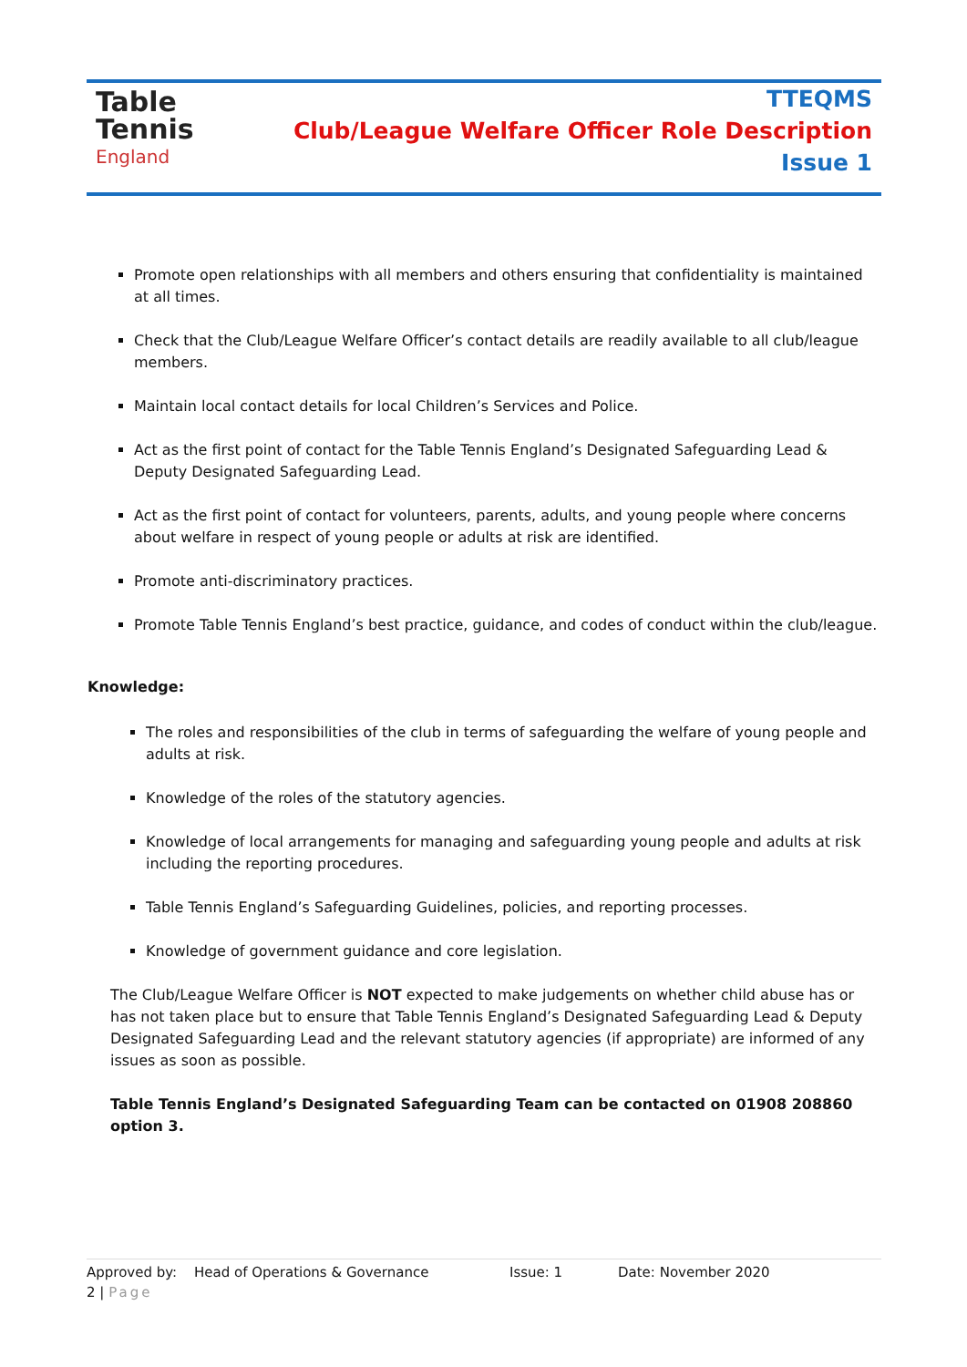Table
Tennis
England
TTEQMS
Club/League Welfare Officer Role Description
Issue 1
Promote open relationships with all members and others ensuring that confidentiality is maintained at all times.
Check that the Club/League Welfare Officer’s contact details are readily available to all club/league members.
Maintain local contact details for local Children’s Services and Police.
Act as the first point of contact for the Table Tennis England’s Designated Safeguarding Lead & Deputy Designated Safeguarding Lead.
Act as the first point of contact for volunteers, parents, adults, and young people where concerns about welfare in respect of young people or adults at risk are identified.
Promote anti-discriminatory practices.
Promote Table Tennis England’s best practice, guidance, and codes of conduct within the club/league.
Knowledge:
The roles and responsibilities of the club in terms of safeguarding the welfare of young people and adults at risk.
Knowledge of the roles of the statutory agencies.
Knowledge of local arrangements for managing and safeguarding young people and adults at risk including the reporting procedures.
Table Tennis England’s Safeguarding Guidelines, policies, and reporting processes.
Knowledge of government guidance and core legislation.
The Club/League Welfare Officer is NOT expected to make judgements on whether child abuse has or has not taken place but to ensure that Table Tennis England’s Designated Safeguarding Lead & Deputy Designated Safeguarding Lead and the relevant statutory agencies (if appropriate) are informed of any issues as soon as possible.
Table Tennis England’s Designated Safeguarding Team can be contacted on 01908 208860 option 3.
Approved by: Head of Operations & Governance Issue: 1 Date: November 2020
2 | Page